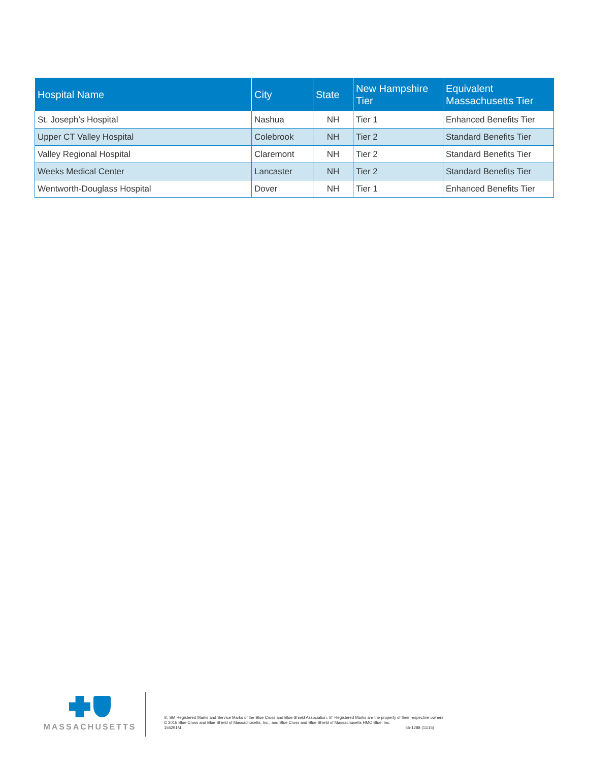| Hospital Name | City | State | New Hampshire Tier | Equivalent Massachusetts Tier |
| --- | --- | --- | --- | --- |
| St. Joseph’s Hospital | Nashua | NH | Tier 1 | Enhanced Benefits Tier |
| Upper CT Valley Hospital | Colebrook | NH | Tier 2 | Standard Benefits Tier |
| Valley Regional Hospital | Claremont | NH | Tier 2 | Standard Benefits Tier |
| Weeks Medical Center | Lancaster | NH | Tier 2 | Standard Benefits Tier |
| Wentworth-Douglass Hospital | Dover | NH | Tier 1 | Enhanced Benefits Tier |
MASSACHUSETTS
®, SM Registered Marks and Service Marks of the Blue Cross and Blue Shield Association. ®´ Registered Marks are the property of their respective owners.
© 2015 Blue Cross and Blue Shield of Massachusetts, Inc., and Blue Cross and Blue Shield of Massachusetts HMO Blue, Inc.
155291M 55-1288 (11/15)